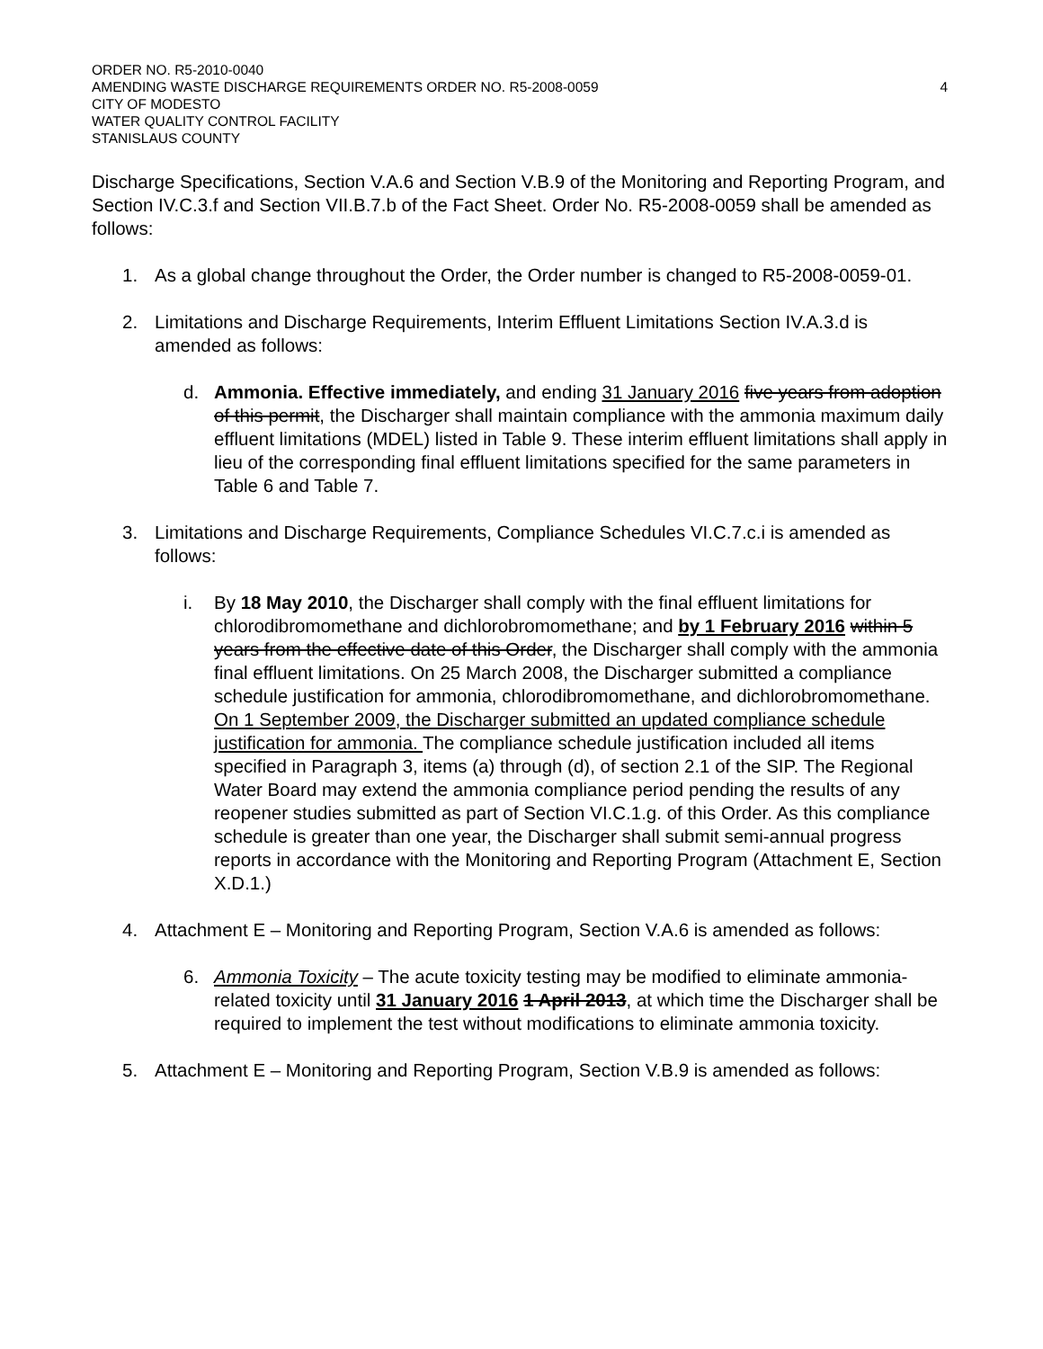ORDER NO. R5-2010-0040
AMENDING WASTE DISCHARGE REQUIREMENTS ORDER NO. R5-2008-0059 4
CITY OF MODESTO
WATER QUALITY CONTROL FACILITY
STANISLAUS COUNTY
Discharge Specifications, Section V.A.6 and Section V.B.9 of the Monitoring and Reporting Program, and Section IV.C.3.f and Section VII.B.7.b of the Fact Sheet. Order No. R5-2008-0059 shall be amended as follows:
1. As a global change throughout the Order, the Order number is changed to R5-2008-0059-01.
2. Limitations and Discharge Requirements, Interim Effluent Limitations Section IV.A.3.d is amended as follows:
d. Ammonia. Effective immediately, and ending 31 January 2016 five years from adoption of this permit, the Discharger shall maintain compliance with the ammonia maximum daily effluent limitations (MDEL) listed in Table 9. These interim effluent limitations shall apply in lieu of the corresponding final effluent limitations specified for the same parameters in Table 6 and Table 7.
3. Limitations and Discharge Requirements, Compliance Schedules VI.C.7.c.i is amended as follows:
i. By 18 May 2010, the Discharger shall comply with the final effluent limitations for chlorodibromomethane and dichlorobromomethane; and by 1 February 2016 within 5 years from the effective date of this Order, the Discharger shall comply with the ammonia final effluent limitations. On 25 March 2008, the Discharger submitted a compliance schedule justification for ammonia, chlorodibromomethane, and dichlorobromomethane. On 1 September 2009, the Discharger submitted an updated compliance schedule justification for ammonia. The compliance schedule justification included all items specified in Paragraph 3, items (a) through (d), of section 2.1 of the SIP. The Regional Water Board may extend the ammonia compliance period pending the results of any reopener studies submitted as part of Section VI.C.1.g. of this Order. As this compliance schedule is greater than one year, the Discharger shall submit semi-annual progress reports in accordance with the Monitoring and Reporting Program (Attachment E, Section X.D.1.)
4. Attachment E – Monitoring and Reporting Program, Section V.A.6 is amended as follows:
6. Ammonia Toxicity – The acute toxicity testing may be modified to eliminate ammonia-related toxicity until 31 January 2016 1 April 2013, at which time the Discharger shall be required to implement the test without modifications to eliminate ammonia toxicity.
5. Attachment E – Monitoring and Reporting Program, Section V.B.9 is amended as follows: